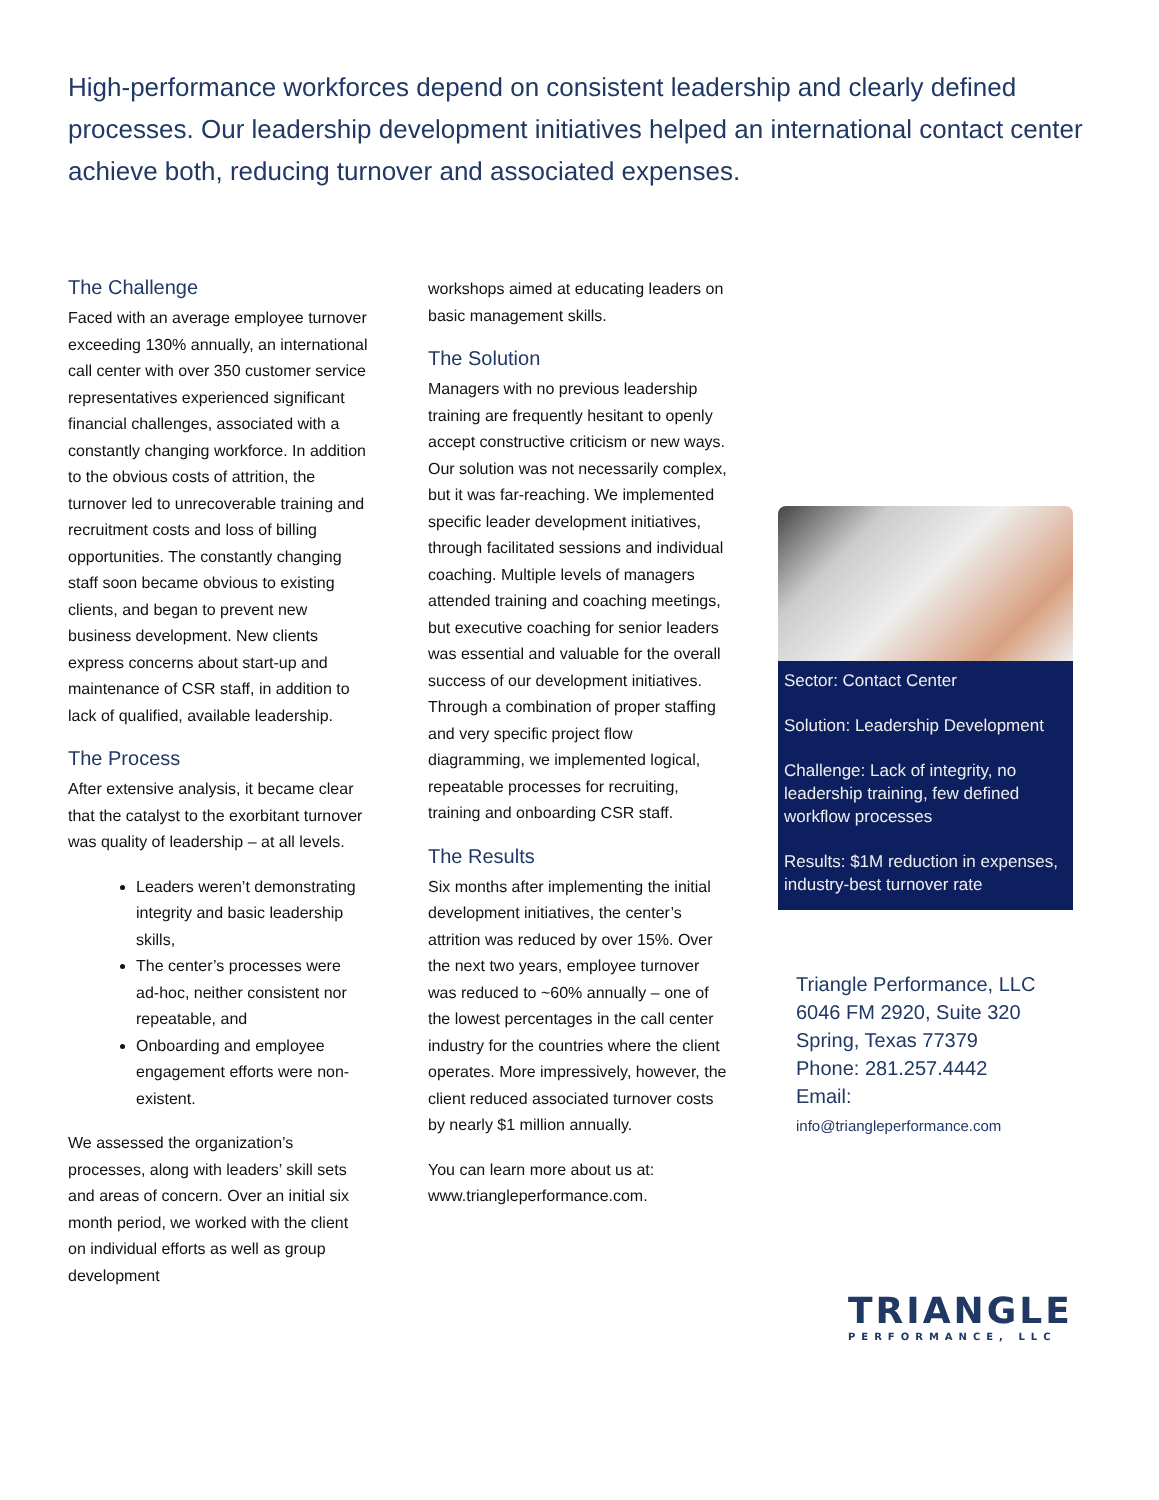High-performance workforces depend on consistent leadership and clearly defined processes. Our leadership development initiatives helped an international contact center achieve both, reducing turnover and associated expenses.
The Challenge
Faced with an average employee turnover exceeding 130% annually, an international call center with over 350 customer service representatives experienced significant financial challenges, associated with a constantly changing workforce. In addition to the obvious costs of attrition, the turnover led to unrecoverable training and recruitment costs and loss of billing opportunities. The constantly changing staff soon became obvious to existing clients, and began to prevent new business development. New clients express concerns about start-up and maintenance of CSR staff, in addition to lack of qualified, available leadership.
The Process
After extensive analysis, it became clear that the catalyst to the exorbitant turnover was quality of leadership – at all levels.
Leaders weren’t demonstrating integrity and basic leadership skills,
The center’s processes were ad-hoc, neither consistent nor repeatable, and
Onboarding and employee engagement efforts were non-existent.
We assessed the organization’s processes, along with leaders’ skill sets and areas of concern. Over an initial six month period, we worked with the client on individual efforts as well as group development
workshops aimed at educating leaders on basic management skills.
The Solution
Managers with no previous leadership training are frequently hesitant to openly accept constructive criticism or new ways. Our solution was not necessarily complex, but it was far-reaching. We implemented specific leader development initiatives, through facilitated sessions and individual coaching. Multiple levels of managers attended training and coaching meetings, but executive coaching for senior leaders was essential and valuable for the overall success of our development initiatives. Through a combination of proper staffing and very specific project flow diagramming, we implemented logical, repeatable processes for recruiting, training and onboarding CSR staff.
The Results
Six months after implementing the initial development initiatives, the center’s attrition was reduced by over 15%. Over the next two years, employee turnover was reduced to ~60% annually – one of the lowest percentages in the call center industry for the countries where the client operates. More impressively, however, the client reduced associated turnover costs by nearly $1 million annually.
You can learn more about us at: www.triangleperformance.com.
Sector: Contact Center
Solution: Leadership Development
Challenge: Lack of integrity, no leadership training, few defined workflow processes
Results: $1M reduction in expenses, industry-best turnover rate
Triangle Performance, LLC
6046 FM 2920, Suite 320
Spring, Texas 77379
Phone: 281.257.4442
Email: info@triangleperformance.com
TRIANGLE
PERFORMANCE, LLC